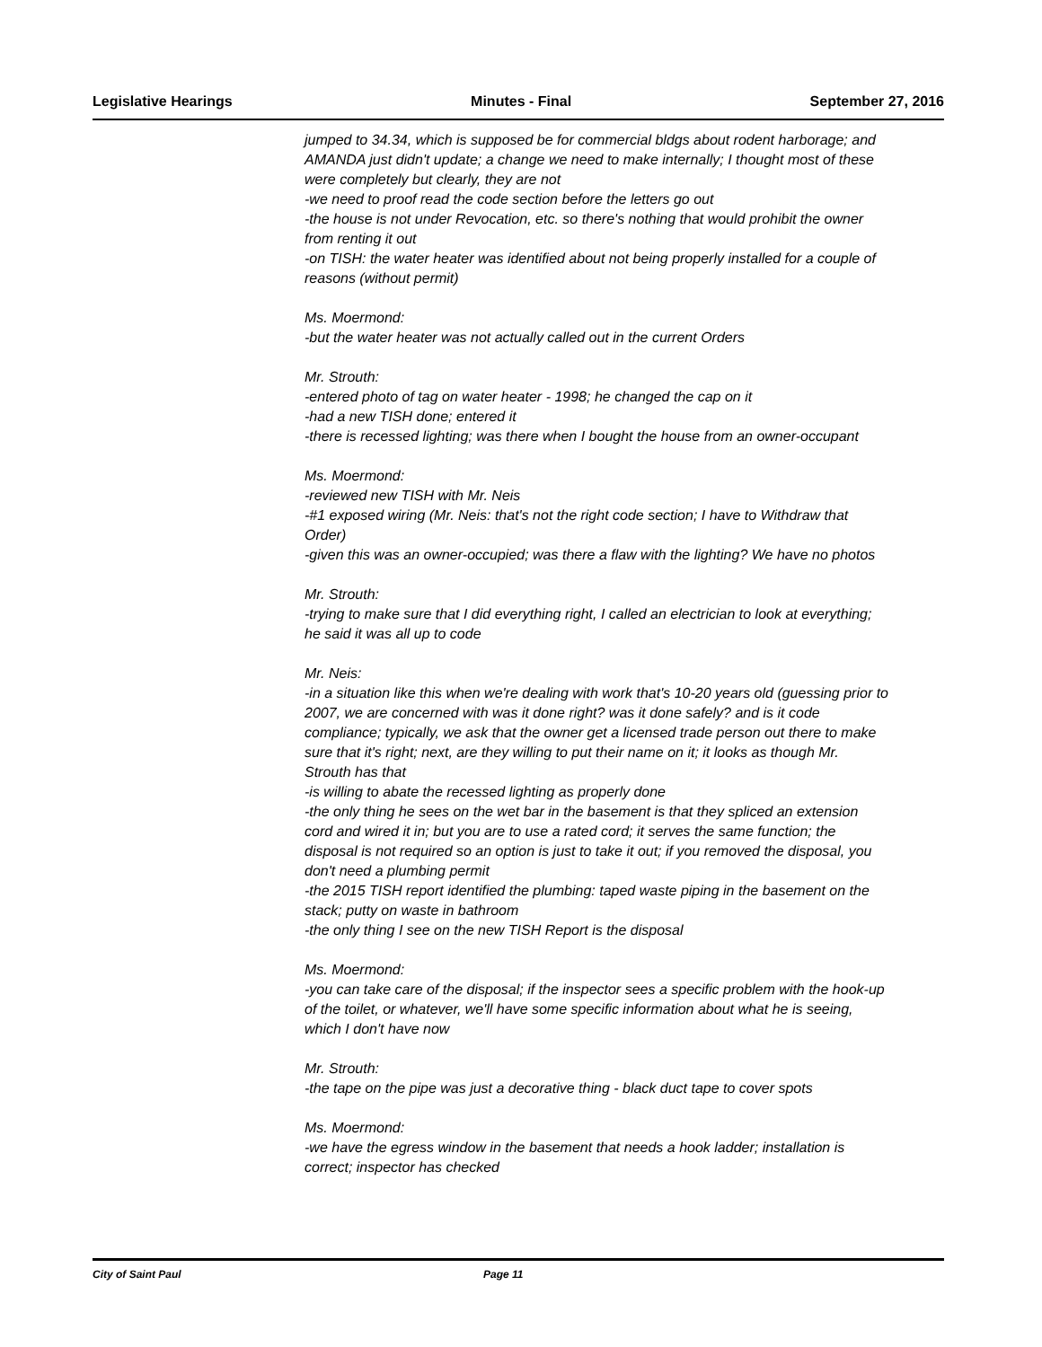Legislative Hearings Minutes - Final September 27, 2016
jumped to 34.34, which is supposed be for commercial bldgs about rodent harborage; and AMANDA just didn't update; a change we need to make internally; I thought most of these were completely but clearly, they are not
-we need to proof read the code section before the letters go out
-the house is not under Revocation, etc. so there's nothing that would prohibit the owner from renting it out
-on TISH: the water heater was identified about not being properly installed for a couple of reasons (without permit)
Ms. Moermond:
-but the water heater was not actually called out in the current Orders
Mr. Strouth:
-entered photo of tag on water heater - 1998; he changed the cap on it
-had a new TISH done; entered it
-there is recessed lighting; was there when I bought the house from an owner-occupant
Ms. Moermond:
-reviewed new TISH with Mr. Neis
-#1 exposed wiring (Mr. Neis: that's not the right code section; I have to Withdraw that Order)
-given this was an owner-occupied; was there a flaw with the lighting? We have no photos
Mr. Strouth:
-trying to make sure that I did everything right, I called an electrician to look at everything; he said it was all up to code
Mr. Neis:
-in a situation like this when we're dealing with work that's 10-20 years old (guessing prior to 2007, we are concerned with was it done right? was it done safely? and is it code compliance; typically, we ask that the owner get a licensed trade person out there to make sure that it's right; next, are they willing to put their name on it; it looks as though Mr. Strouth has that
-is willing to abate the recessed lighting as properly done
-the only thing he sees on the wet bar in the basement is that they spliced an extension cord and wired it in; but you are to use a rated cord; it serves the same function; the disposal is not required so an option is just to take it out; if you removed the disposal, you don't need a plumbing permit
-the 2015 TISH report identified the plumbing: taped waste piping in the basement on the stack; putty on waste in bathroom
-the only thing I see on the new TISH Report is the disposal
Ms. Moermond:
-you can take care of the disposal; if the inspector sees a specific problem with the hook-up of the toilet, or whatever, we'll have some specific information about what he is seeing, which I don't have now
Mr. Strouth:
-the tape on the pipe was just a decorative thing - black duct tape to cover spots
Ms. Moermond:
-we have the egress window in the basement that needs a hook ladder; installation is correct; inspector has checked
City of Saint Paul Page 11